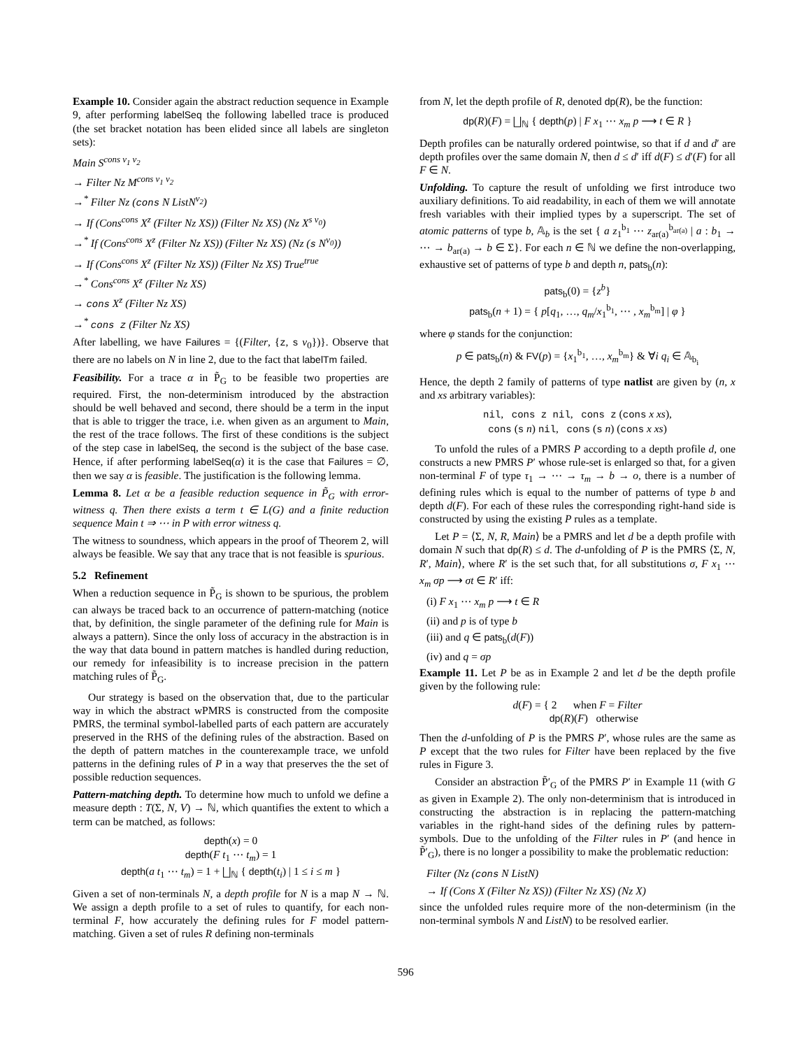Example 10. Consider again the abstract reduction sequence in Example 9, after performing labelSeq the following labelled trace is produced (the set bracket notation has been elided since all labels are singleton sets):
Main S<sup>cons v<sub>1</sub> v<sub>2</sub></sup>
→ Filter Nz M<sup>cons v<sub>1</sub> v<sub>2</sub></sup>
→<sup>*</sup> Filter Nz (cons N ListN<sup>v<sub>2</sub></sup>)
→ If (Cons<sup>cons</sup> X<sup>z</sup> (Filter Nz XS)) (Filter Nz XS) (Nz X<sup>s v<sub>0</sub></sup>)
→<sup>*</sup> If (Cons<sup>cons</sup> X<sup>z</sup> (Filter Nz XS)) (Filter Nz XS) (Nz (s N<sup>v<sub>0</sub></sup>))
→ If (Cons<sup>cons</sup> X<sup>z</sup> (Filter Nz XS)) (Filter Nz XS) True<sup>true</sup>
→<sup>*</sup> Cons<sup>cons</sup> X<sup>z</sup> (Filter Nz XS)
→ cons X<sup>z</sup> (Filter Nz XS)
→<sup>*</sup> cons z (Filter Nz XS)
After labelling, we have Failures = {(Filter, {z, s v<sub>0</sub>})}. Observe that there are no labels on N in line 2, due to the fact that labelTm failed.
Feasibility. For a trace α in P̃<sub>G</sub> to be feasible two properties are required. First, the non-determinism introduced by the abstraction should be well behaved and second, there should be a term in the input that is able to trigger the trace, i.e. when given as an argument to Main, the rest of the trace follows. The first of these conditions is the subject of the step case in labelSeq, the second is the subject of the base case. Hence, if after performing labelSeq(α) it is the case that Failures = ∅, then we say α is feasible. The justification is the following lemma.
Lemma 8. Let α be a feasible reduction sequence in P̃<sub>G</sub> with error-witness q. Then there exists a term t ∈ L(G) and a finite reduction sequence Main t ⇒ ⋯ in P with error witness q.
The witness to soundness, which appears in the proof of Theorem 2, will always be feasible. We say that any trace that is not feasible is spurious.
5.2 Refinement
When a reduction sequence in P̃<sub>G</sub> is shown to be spurious, the problem can always be traced back to an occurrence of pattern-matching (notice that, by definition, the single parameter of the defining rule for Main is always a pattern). Since the only loss of accuracy in the abstraction is in the way that data bound in pattern matches is handled during reduction, our remedy for infeasibility is to increase precision in the pattern matching rules of P̃<sub>G</sub>.
Our strategy is based on the observation that, due to the particular way in which the abstract wPMRS is constructed from the composite PMRS, the terminal symbol-labelled parts of each pattern are accurately preserved in the RHS of the defining rules of the abstraction. Based on the depth of pattern matches in the counterexample trace, we unfold patterns in the defining rules of P in a way that preserves the the set of possible reduction sequences.
Pattern-matching depth. To determine how much to unfold we define a measure depth : T(Σ, N, V) → ℕ, which quantifies the extent to which a term can be matched, as follows:
depth(x) = 0
depth(F t<sub>1</sub> ⋯ t<sub>m</sub>) = 1
depth(a t<sub>1</sub> ⋯ t<sub>m</sub>) = 1 + ⨆<sub>ℕ</sub> { depth(t<sub>i</sub>) | 1 ≤ i ≤ m }
Given a set of non-terminals N, a depth profile for N is a map N → ℕ. We assign a depth profile to a set of rules to quantify, for each non-terminal F, how accurately the defining rules for F model pattern-matching. Given a set of rules R defining non-terminals
from N, let the depth profile of R, denoted dp(R), be the function:
dp(R)(F) = ⨆<sub>ℕ</sub> { depth(p) | F x<sub>1</sub> ⋯ x<sub>m</sub> p ⟶ t ∈ R }
Depth profiles can be naturally ordered pointwise, so that if d and d′ are depth profiles over the same domain N, then d ≤ d′ iff d(F) ≤ d′(F) for all F ∈ N.
Unfolding. To capture the result of unfolding we first introduce two auxiliary definitions. To aid readability, in each of them we will annotate fresh variables with their implied types by a superscript. The set of atomic patterns of type b, 𝔸<sub>b</sub> is the set { a z<sub>1</sub><sup>b<sub>1</sub></sup> ⋯ z<sub>ar(a)</sub><sup>b<sub>ar(a)</sub></sup> | a : b<sub>1</sub> → ⋯ → b<sub>ar(a)</sub> → b ∈ Σ}. For each n ∈ ℕ we define the non-overlapping, exhaustive set of patterns of type b and depth n, pats<sub>b</sub>(n):
pats<sub>b</sub>(0) = {z<sup>b</sup>}
pats<sub>b</sub>(n + 1) = { p[q<sub>1</sub>, …, q<sub>m</sub>/x<sub>1</sub><sup>b<sub>1</sub></sup>, ⋯ , x<sub>m</sub><sup>b<sub>m</sub></sup>] | φ }
where φ stands for the conjunction:
p ∈ pats<sub>b</sub>(n) & FV(p) = {x<sub>1</sub><sup>b<sub>1</sub></sup>, …, x<sub>m</sub><sup>b<sub>m</sub></sup>} & ∀i q<sub>i</sub> ∈ 𝔸<sub>b<sub>i</sub></sub>
Hence, the depth 2 family of patterns of type natlist are given by (n, x and xs arbitrary variables):
nil, cons z nil, cons z (cons x xs),
cons (s n) nil, cons (s n) (cons x xs)
To unfold the rules of a PMRS P according to a depth profile d, one constructs a new PMRS P′ whose rule-set is enlarged so that, for a given non-terminal F of type τ<sub>1</sub> → ⋯ → τ<sub>m</sub> → b → o, there is a number of defining rules which is equal to the number of patterns of type b and depth d(F). For each of these rules the corresponding right-hand side is constructed by using the existing P rules as a template.
Let P = ⟨Σ, N, R, Main⟩ be a PMRS and let d be a depth profile with domain N such that dp(R) ≤ d. The d-unfolding of P is the PMRS ⟨Σ, N, R′, Main⟩, where R′ is the set such that, for all substitutions σ, F x<sub>1</sub> ⋯ x<sub>m</sub> σp ⟶ σt ∈ R′ iff:
(i) F x<sub>1</sub> ⋯ x<sub>m</sub> p ⟶ t ∈ R
(ii) and p is of type b
(iii) and q ∈ pats<sub>b</sub>(d(F))
(iv) and q = σp
Example 11. Let P be as in Example 2 and let d be the depth profile given by the following rule:
d(F) = { 2 when F = Filter
dp(R)(F) otherwise
Then the d-unfolding of P is the PMRS P′, whose rules are the same as P except that the two rules for Filter have been replaced by the five rules in Figure 3.
Consider an abstraction P̃′<sub>G</sub> of the PMRS P′ in Example 11 (with G as given in Example 2). The only non-determinism that is introduced in constructing the abstraction is in replacing the pattern-matching variables in the right-hand sides of the defining rules by pattern-symbols. Due to the unfolding of the Filter rules in P′ (and hence in P̃′<sub>G</sub>), there is no longer a possibility to make the problematic reduction:
Filter (Nz (cons N ListN)
→ If (Cons X (Filter Nz XS)) (Filter Nz XS) (Nz X)
since the unfolded rules require more of the non-determinism (in the non-terminal symbols N and ListN) to be resolved earlier.
596